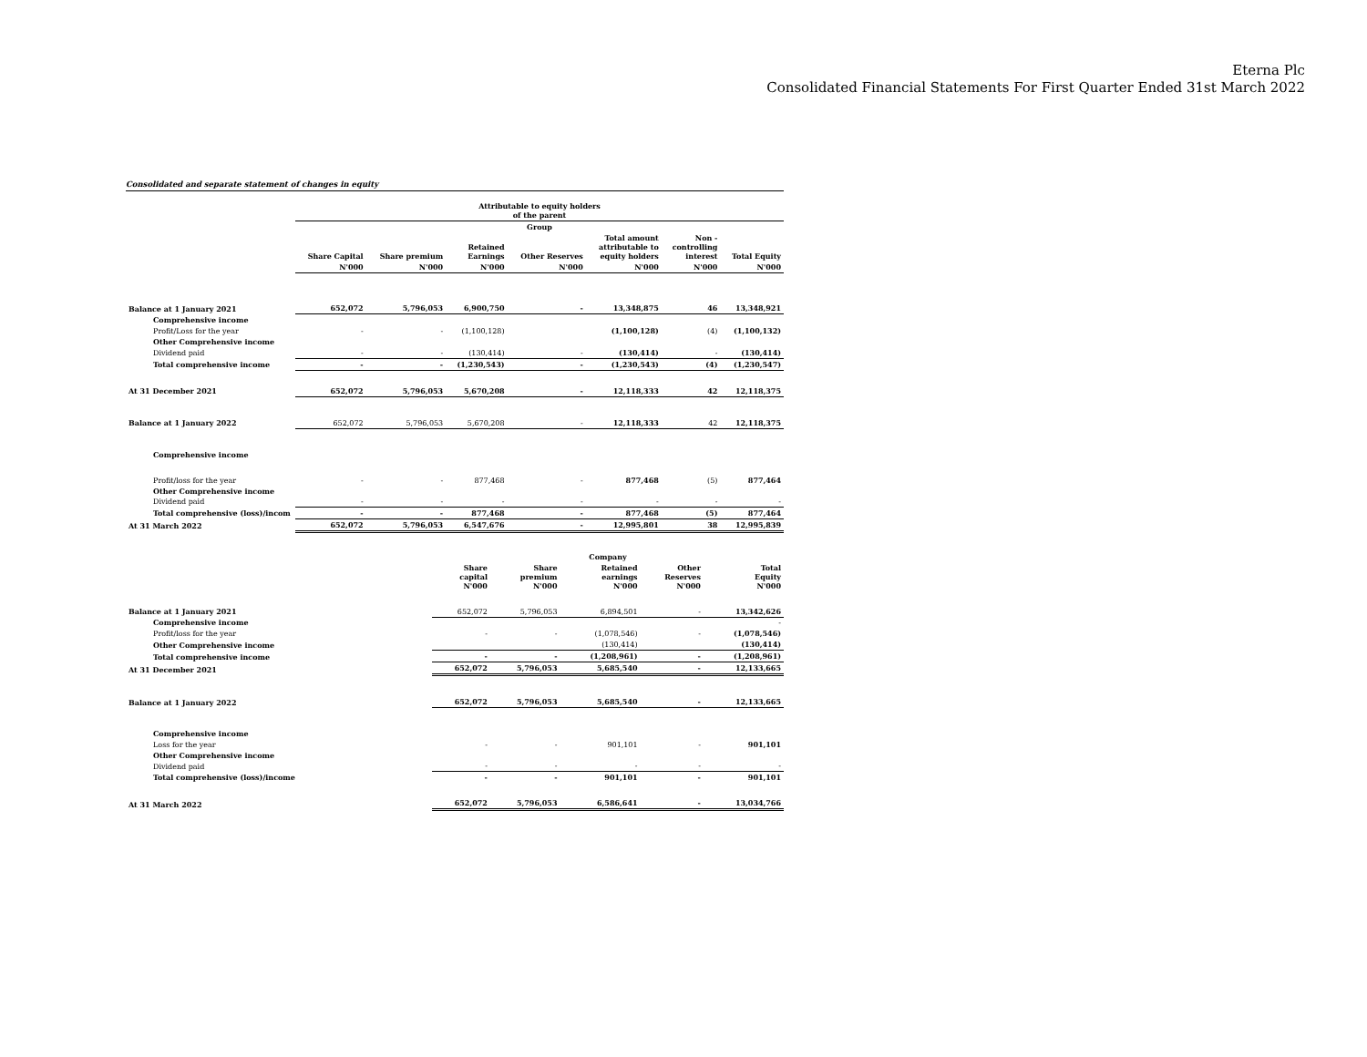Eterna Plc
Consolidated Financial Statements For First Quarter Ended 31st March 2022
Consolidated and separate statement of changes in equity
| | Attributable to equity holders of the parent | | | | | | |
| --- | --- | --- | --- | --- | --- | --- | --- |
| | Group | | | | | | |
| | Share Capital | Share premium | Retained Earnings | Other Reserves | Total amount attributable to equity holders | Non - controlling interest | Total Equity |
| | N'000 | N'000 | N'000 | N'000 | N'000 | N'000 | N'000 |
| Balance at 1 January 2021 | 652,072 | 5,796,053 | 6,900,750 | - | 13,348,875 | 46 | 13,348,921 |
| Comprehensive income | | | | | | | |
| Profit/Loss for the year | - | - | (1,100,128) | | (1,100,128) | (4) | (1,100,132) |
| Other Comprehensive income | | | | | | | |
| Dividend paid | - | - | (130,414) | - | (130,414) | - | (130,414) |
| Total comprehensive income | - | - | (1,230,543) | - | (1,230,543) | (4) | (1,230,547) |
| At 31 December 2021 | 652,072 | 5,796,053 | 5,670,208 | - | 12,118,333 | 42 | 12,118,375 |
| Balance at 1 January 2022 | 652,072 | 5,796,053 | 5,670,208 | - | 12,118,333 | 42 | 12,118,375 |
| Comprehensive income | | | | | | | |
| Profit/loss for the year | - | - | 877,468 | - | 877,468 | (5) | 877,464 |
| Other Comprehensive income | | | | | | | |
| Dividend paid | - | - | - | - | - | - | - |
| Total comprehensive (loss)/incom | - | - | 877,468 | - | 877,468 | (5) | 877,464 |
| At 31 March 2022 | 652,072 | 5,796,053 | 6,547,676 | - | 12,995,801 | 38 | 12,995,839 |
| | Company | | | | |
| --- | --- | --- | --- | --- | --- |
| | Share capital N'000 | Share premium N'000 | Retained earnings N'000 | Other Reserves N'000 | Total Equity N'000 |
| Balance at 1 January 2021 | 652,072 | 5,796,053 | 6,894,501 | - | 13,342,626 |
| Comprehensive income | | | | | - |
| Profit/loss for the year | - | - | (1,078,546) | - | (1,078,546) |
| Other Comprehensive income | | | (130,414) | | (130,414) |
| Total comprehensive income | - | - | (1,208,961) | - | (1,208,961) |
| At 31 December 2021 | 652,072 | 5,796,053 | 5,685,540 | - | 12,133,665 |
| Balance at 1 January 2022 | 652,072 | 5,796,053 | 5,685,540 | - | 12,133,665 |
| Comprehensive income | | | | | |
| Loss for the year | - | - | 901,101 | - | 901,101 |
| Other Comprehensive income | | | | | |
| Dividend paid | - | - | - | - | - |
| Total comprehensive (loss)/income | - | - | 901,101 | - | 901,101 |
| At 31 March 2022 | 652,072 | 5,796,053 | 6,586,641 | - | 13,034,766 |